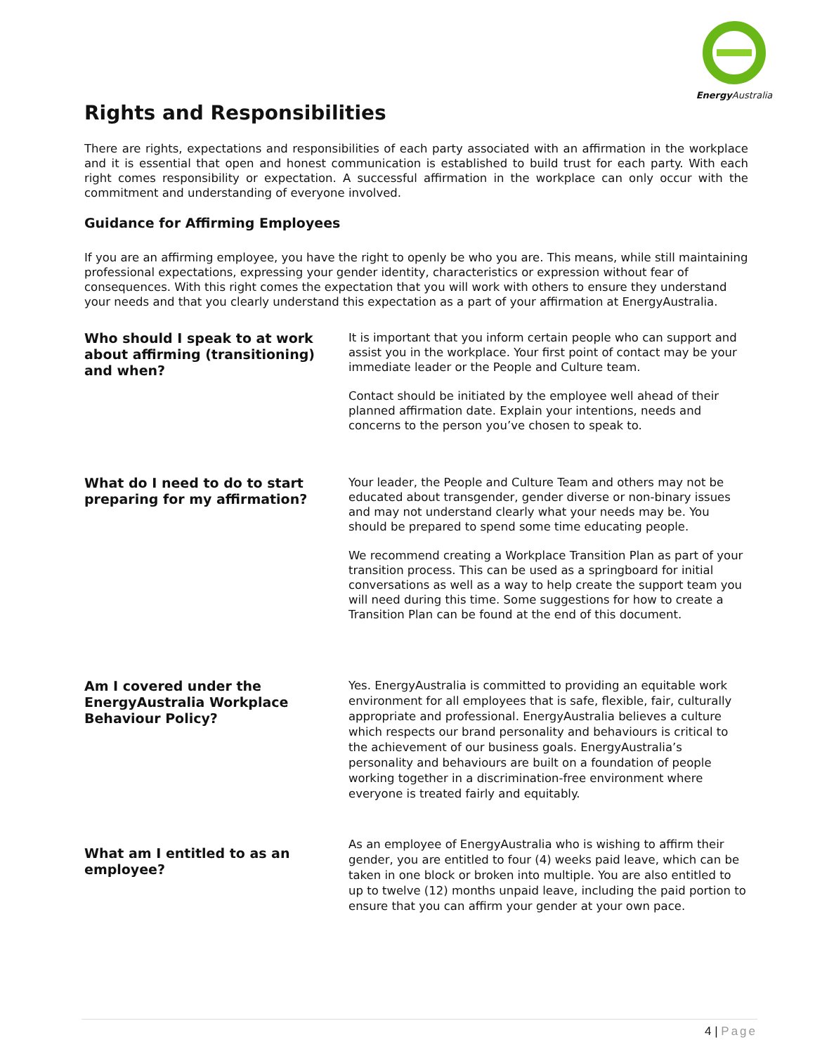Energy Australia
Rights and Responsibilities
There are rights, expectations and responsibilities of each party associated with an affirmation in the workplace and it is essential that open and honest communication is established to build trust for each party. With each right comes responsibility or expectation. A successful affirmation in the workplace can only occur with the commitment and understanding of everyone involved.
Guidance for Affirming Employees
If you are an affirming employee, you have the right to openly be who you are. This means, while still maintaining professional expectations, expressing your gender identity, characteristics or expression without fear of consequences. With this right comes the expectation that you will work with others to ensure they understand your needs and that you clearly understand this expectation as a part of your affirmation at EnergyAustralia.
Who should I speak to at work about affirming (transitioning) and when?
It is important that you inform certain people who can support and assist you in the workplace. Your first point of contact may be your immediate leader or the People and Culture team.
Contact should be initiated by the employee well ahead of their planned affirmation date. Explain your intentions, needs and concerns to the person you’ve chosen to speak to.
What do I need to do to start preparing for my affirmation?
Your leader, the People and Culture Team and others may not be educated about transgender, gender diverse or non-binary issues and may not understand clearly what your needs may be. You should be prepared to spend some time educating people.
We recommend creating a Workplace Transition Plan as part of your transition process. This can be used as a springboard for initial conversations as well as a way to help create the support team you will need during this time. Some suggestions for how to create a Transition Plan can be found at the end of this document.
Am I covered under the EnergyAustralia Workplace Behaviour Policy?
Yes. EnergyAustralia is committed to providing an equitable work environment for all employees that is safe, flexible, fair, culturally appropriate and professional. EnergyAustralia believes a culture which respects our brand personality and behaviours is critical to the achievement of our business goals. EnergyAustralia’s personality and behaviours are built on a foundation of people working together in a discrimination-free environment where everyone is treated fairly and equitably.
What am I entitled to as an employee?
As an employee of EnergyAustralia who is wishing to affirm their gender, you are entitled to four (4) weeks paid leave, which can be taken in one block or broken into multiple. You are also entitled to up to twelve (12) months unpaid leave, including the paid portion to ensure that you can affirm your gender at your own pace.
4 | Page